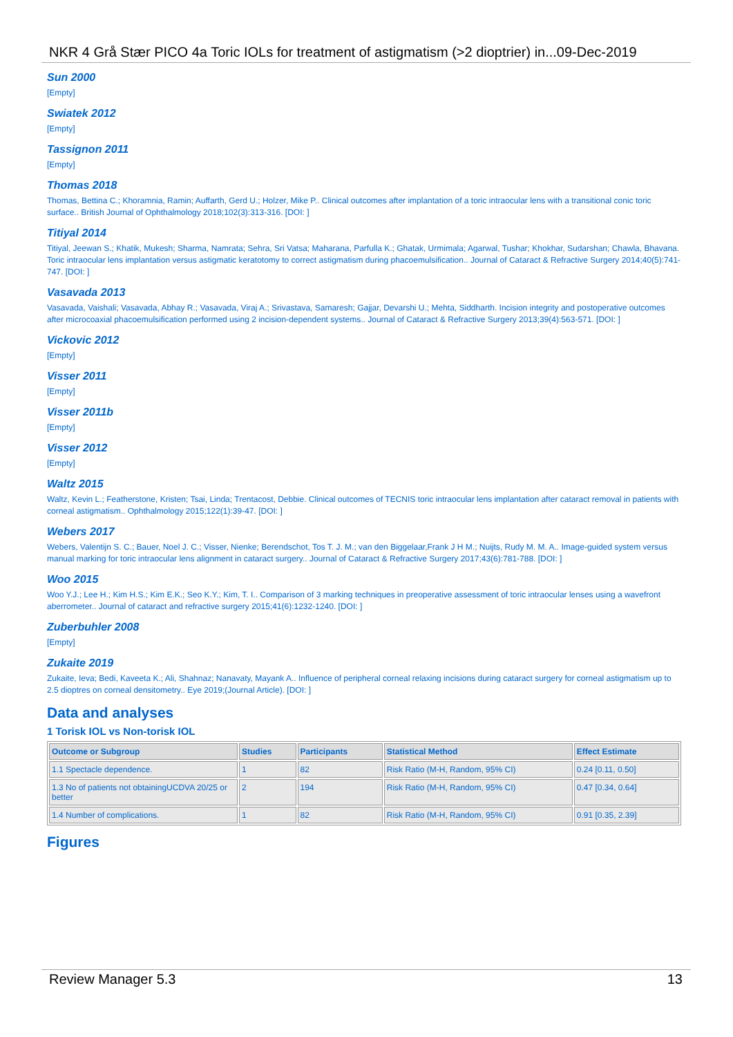NKR 4 Grå Stær PICO 4a Toric IOLs for treatment of astigmatism (>2 dioptrier) in...09-Dec-2019
Sun 2000
[Empty]
Swiatek 2012
[Empty]
Tassignon 2011
[Empty]
Thomas 2018
Thomas, Bettina C.; Khoramnia, Ramin; Auffarth, Gerd U.; Holzer, Mike P.. Clinical outcomes after implantation of a toric intraocular lens with a transitional conic toric surface.. British Journal of Ophthalmology 2018;102(3):313-316. [DOI: ]
Titiyal 2014
Titiyal, Jeewan S.; Khatik, Mukesh; Sharma, Namrata; Sehra, Sri Vatsa; Maharana, Parfulla K.; Ghatak, Urmimala; Agarwal, Tushar; Khokhar, Sudarshan; Chawla, Bhavana. Toric intraocular lens implantation versus astigmatic keratotomy to correct astigmatism during phacoemulsification.. Journal of Cataract & Refractive Surgery 2014;40(5):741-747. [DOI: ]
Vasavada 2013
Vasavada, Vaishali; Vasavada, Abhay R.; Vasavada, Viraj A.; Srivastava, Samaresh; Gajjar, Devarshi U.; Mehta, Siddharth. Incision integrity and postoperative outcomes after microcoaxial phacoemulsification performed using 2 incision-dependent systems.. Journal of Cataract & Refractive Surgery 2013;39(4):563-571. [DOI: ]
Vickovic 2012
[Empty]
Visser 2011
[Empty]
Visser 2011b
[Empty]
Visser 2012
[Empty]
Waltz 2015
Waltz, Kevin L.; Featherstone, Kristen; Tsai, Linda; Trentacost, Debbie. Clinical outcomes of TECNIS toric intraocular lens implantation after cataract removal in patients with corneal astigmatism.. Ophthalmology 2015;122(1):39-47. [DOI: ]
Webers 2017
Webers, Valentijn S. C.; Bauer, Noel J. C.; Visser, Nienke; Berendschot, Tos T. J. M.; van den Biggelaar,Frank J H M.; Nuijts, Rudy M. M. A.. Image-guided system versus manual marking for toric intraocular lens alignment in cataract surgery.. Journal of Cataract & Refractive Surgery 2017;43(6):781-788. [DOI: ]
Woo 2015
Woo Y.J.; Lee H.; Kim H.S.; Kim E.K.; Seo K.Y.; Kim, T. I.. Comparison of 3 marking techniques in preoperative assessment of toric intraocular lenses using a wavefront aberrometer.. Journal of cataract and refractive surgery 2015;41(6):1232-1240. [DOI: ]
Zuberbuhler 2008
[Empty]
Zukaite 2019
Zukaite, Ieva; Bedi, Kaveeta K.; Ali, Shahnaz; Nanavaty, Mayank A.. Influence of peripheral corneal relaxing incisions during cataract surgery for corneal astigmatism up to 2.5 dioptres on corneal densitometry.. Eye 2019;(Journal Article). [DOI: ]
Data and analyses
1 Torisk IOL vs Non-torisk IOL
| Outcome or Subgroup | Studies | Participants | Statistical Method | Effect Estimate |
| --- | --- | --- | --- | --- |
| 1.1 Spectacle dependence. | 1 | 82 | Risk Ratio (M-H, Random, 95% CI) | 0.24 [0.11, 0.50] |
| 1.3 No of patients not obtainingUCDVA 20/25 or better | 2 | 194 | Risk Ratio (M-H, Random, 95% CI) | 0.47 [0.34, 0.64] |
| 1.4 Number of complications. | 1 | 82 | Risk Ratio (M-H, Random, 95% CI) | 0.91 [0.35, 2.39] |
Figures
Review Manager 5.3 13